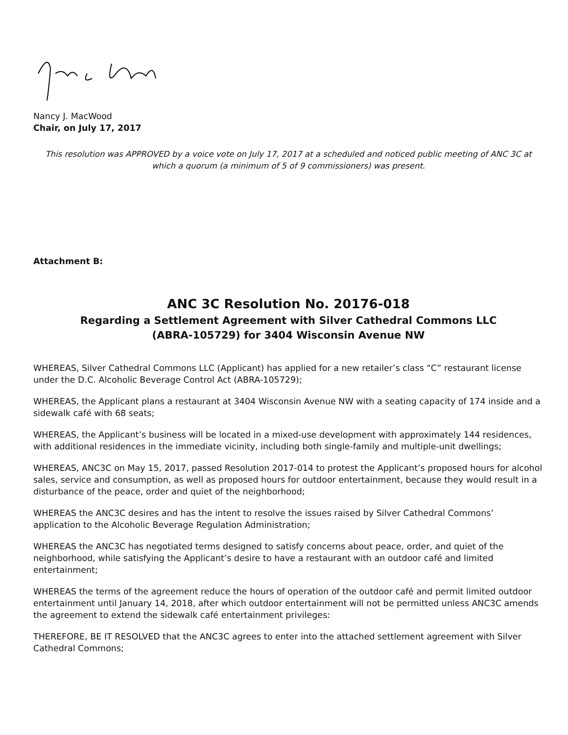Nancy J. MacWood
Chair, on July 17, 2017
This resolution was APPROVED by a voice vote on July 17, 2017 at a scheduled and noticed public meeting of ANC 3C at which a quorum (a minimum of 5 of 9 commissioners) was present.
Attachment B:
ANC 3C Resolution No. 20176-018
Regarding a Settlement Agreement with Silver Cathedral Commons LLC
(ABRA-105729) for 3404 Wisconsin Avenue NW
WHEREAS, Silver Cathedral Commons LLC (Applicant) has applied for a new retailer’s class “C” restaurant license under the D.C. Alcoholic Beverage Control Act (ABRA-105729);
WHEREAS, the Applicant plans a restaurant at 3404 Wisconsin Avenue NW with a seating capacity of 174 inside and a sidewalk café with 68 seats;
WHEREAS, the Applicant’s business will be located in a mixed-use development with approximately 144 residences, with additional residences in the immediate vicinity, including both single-family and multiple-unit dwellings;
WHEREAS, ANC3C on May 15, 2017, passed Resolution 2017-014 to protest the Applicant’s proposed hours for alcohol sales, service and consumption, as well as proposed hours for outdoor entertainment, because they would result in a disturbance of the peace, order and quiet of the neighborhood;
WHEREAS the ANC3C desires and has the intent to resolve the issues raised by Silver Cathedral Commons’ application to the Alcoholic Beverage Regulation Administration;
WHEREAS the ANC3C has negotiated terms designed to satisfy concerns about peace, order, and quiet of the neighborhood, while satisfying the Applicant’s desire to have a restaurant with an outdoor café and limited entertainment;
WHEREAS the terms of the agreement reduce the hours of operation of the outdoor café and permit limited outdoor entertainment until January 14, 2018, after which outdoor entertainment will not be permitted unless ANC3C amends the agreement to extend the sidewalk café entertainment privileges:
THEREFORE, BE IT RESOLVED that the ANC3C agrees to enter into the attached settlement agreement with Silver Cathedral Commons;